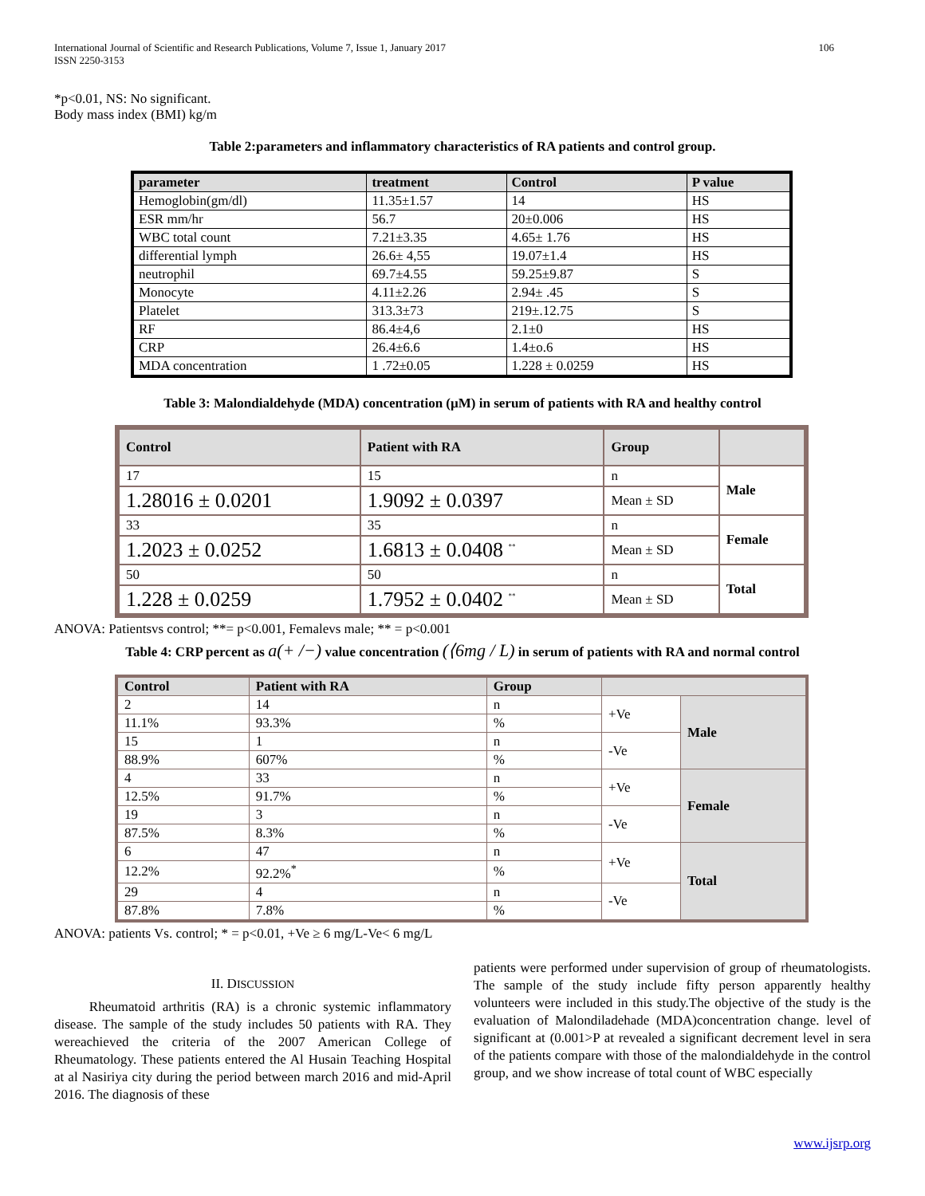International Journal of Scientific and Research Publications, Volume 7, Issue 1, January 2017
ISSN 2250-3153 106
*p<0.01, NS: No significant.
Body mass index (BMI) kg/m
Table 2:parameters and inflammatory characteristics of RA patients and control group.
| parameter | treatment | Control | P value |
| --- | --- | --- | --- |
| Hemoglobin(gm/dl) | 11.35±1.57 | 14 | HS |
| ESR mm/hr | 56.7 | 20±0.006 | HS |
| WBC total count | 7.21±3.35 | 4.65± 1.76 | HS |
| differential lymph | 26.6± 4,55 | 19.07±1.4 | HS |
| neutrophil | 69.7±4.55 | 59.25±9.87 | S |
| Monocyte | 4.11±2.26 | 2.94± .45 | S |
| Platelet | 313.3±73 | 219±.12.75 | S |
| RF | 86.4±4,6 | 2.1±0 | HS |
| CRP | 26.4±6.6 | 1.4±o.6 | HS |
| MDA concentration | 1 .72±0.05 | 1.228 ± 0.0259 | HS |
Table 3: Malondialdehyde (MDA) concentration (µM) in serum of patients with RA and healthy control
| Control | Patient with RA | Group | |
| --- | --- | --- | --- |
| 17 | 15 | n | Male |
| 1.28016 ± 0.0201 | 1.9092 ± 0.0397 | Mean ± SD | |
| 33 | 35 | n | Female |
| 1.2023 ± 0.0252 | 1.6813 ± 0.0408 <sup>**</sup> | Mean ± SD | |
| 50 | 50 | n | Total |
| 1.228 ± 0.0259 | 1.7952 ± 0.0402 <sup>**</sup> | Mean ± SD | |
ANOVA: Patientsvs control; **= p<0.001, Femalevs male; ** = p<0.001
Table 4: CRP percent as a(+ /−) value concentration (⟨6mg / L) in serum of patients with RA and normal control
| Control | Patient with RA | Group | | |
| --- | --- | --- | --- | --- |
| 2 | 14 | n | +Ve | Male |
| 11.1% | 93.3% | % | | |
| 15 | 1 | n | -Ve | |
| 88.9% | 607% | % | | |
| 4 | 33 | n | +Ve | Female |
| 12.5% | 91.7% | % | | |
| 19 | 3 | n | -Ve | |
| 87.5% | 8.3% | % | | |
| 6 | 47 | n | +Ve | Total |
| 12.2% | 92.2%<sup>*</sup> | % | | |
| 29 | 4 | n | -Ve | |
| 87.8% | 7.8% | % | | |
ANOVA: patients Vs. control; * = p<0.01, +Ve ≥ 6 mg/L-Ve< 6 mg/L
II. DISCUSSION
Rheumatoid arthritis (RA) is a chronic systemic inflammatory disease. The sample of the study includes 50 patients with RA. They wereachieved the criteria of the 2007 American College of Rheumatology. These patients entered the Al Husain Teaching Hospital at al Nasiriya city during the period between march 2016 and mid-April 2016. The diagnosis of these
patients were performed under supervision of group of rheumatologists. The sample of the study include fifty person apparently healthy volunteers were included in this study.The objective of the study is the evaluation of Malondiladehade (MDA)concentration change. level of significant at (0.001>P at revealed a significant decrement level in sera of the patients compare with those of the malondialdehyde in the control group, and we show increase of total count of WBC especially
www.ijsrp.org